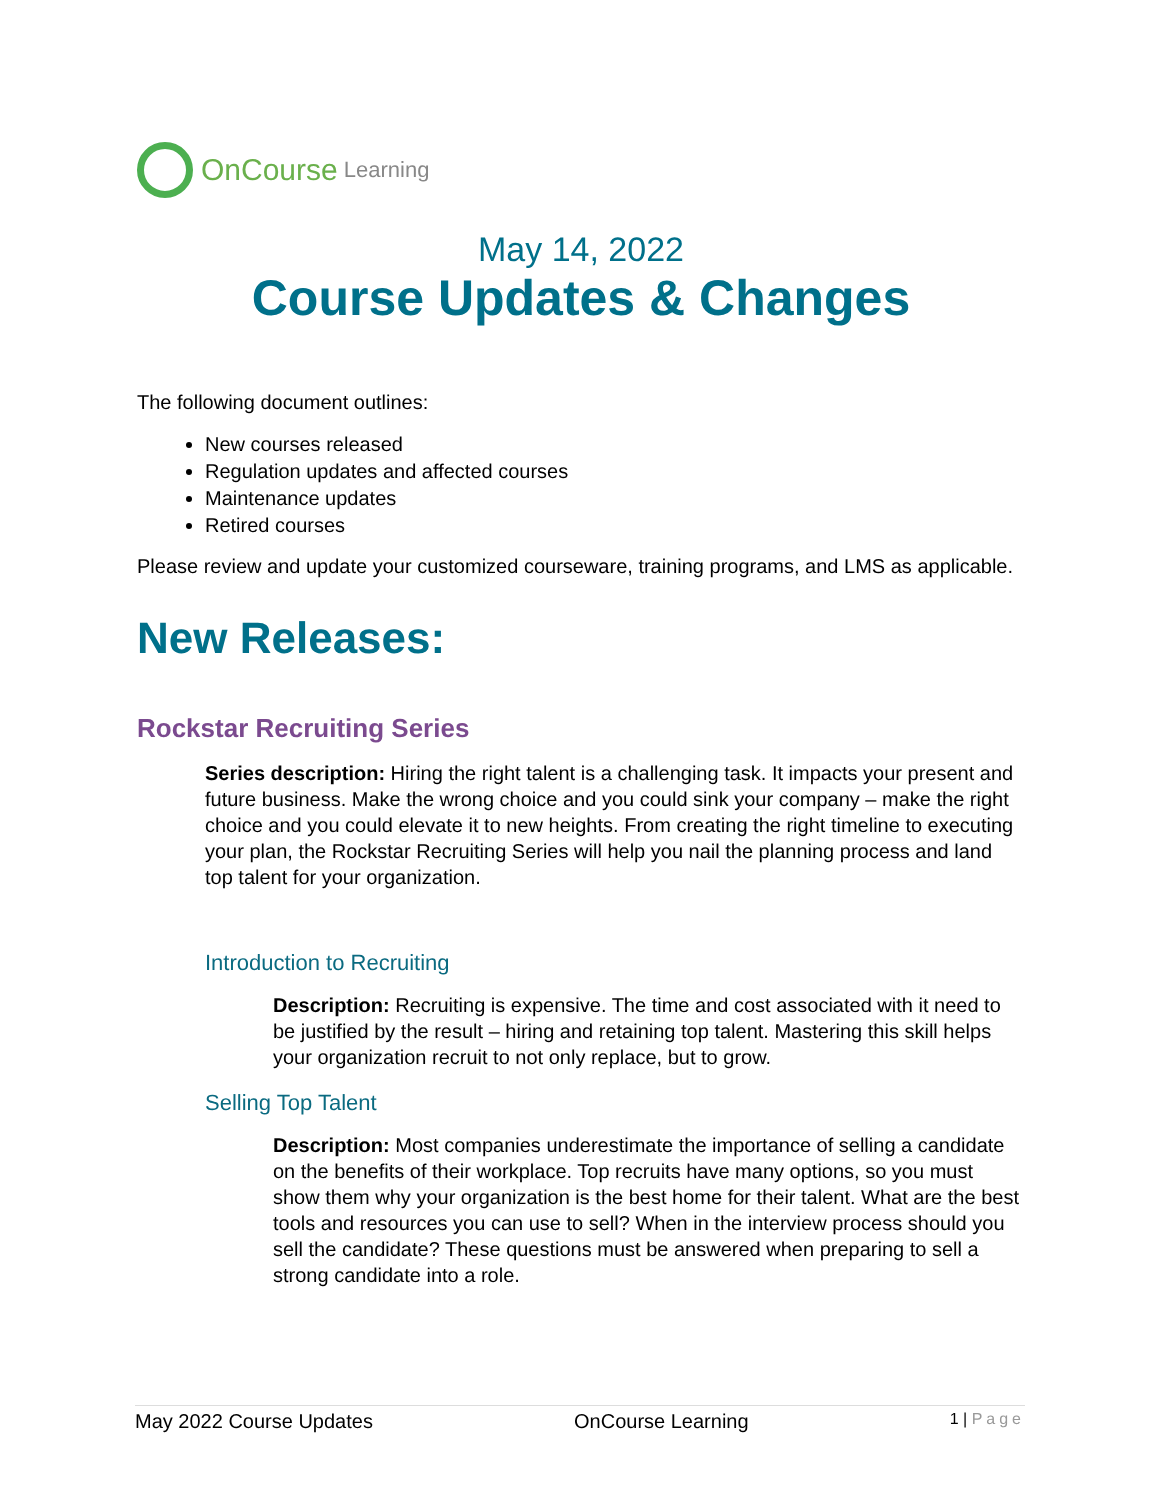OnCourse Learning
May 14, 2022
Course Updates & Changes
The following document outlines:
New courses released
Regulation updates and affected courses
Maintenance updates
Retired courses
Please review and update your customized courseware, training programs, and LMS as applicable.
New Releases:
Rockstar Recruiting Series
Series description: Hiring the right talent is a challenging task. It impacts your present and future business. Make the wrong choice and you could sink your company – make the right choice and you could elevate it to new heights. From creating the right timeline to executing your plan, the Rockstar Recruiting Series will help you nail the planning process and land top talent for your organization.
Introduction to Recruiting
Description: Recruiting is expensive. The time and cost associated with it need to be justified by the result – hiring and retaining top talent. Mastering this skill helps your organization recruit to not only replace, but to grow.
Selling Top Talent
Description: Most companies underestimate the importance of selling a candidate on the benefits of their workplace. Top recruits have many options, so you must show them why your organization is the best home for their talent. What are the best tools and resources you can use to sell? When in the interview process should you sell the candidate? These questions must be answered when preparing to sell a strong candidate into a role.
May 2022 Course Updates OnCourse Learning 1 | Page